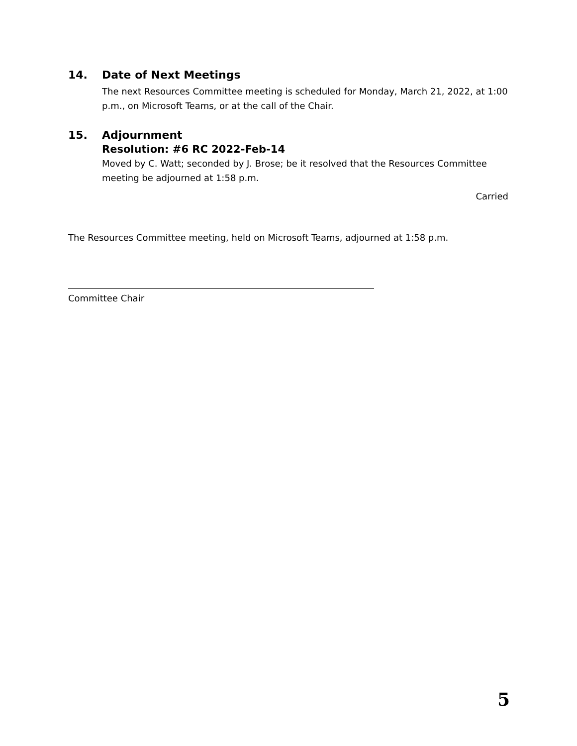14. Date of Next Meetings
The next Resources Committee meeting is scheduled for Monday, March 21, 2022, at 1:00 p.m., on Microsoft Teams, or at the call of the Chair.
15. Adjournment
Resolution: #6 RC 2022-Feb-14
Moved by C. Watt; seconded by J. Brose; be it resolved that the Resources Committee meeting be adjourned at 1:58 p.m.
Carried
The Resources Committee meeting, held on Microsoft Teams, adjourned at 1:58 p.m.
Committee Chair
5